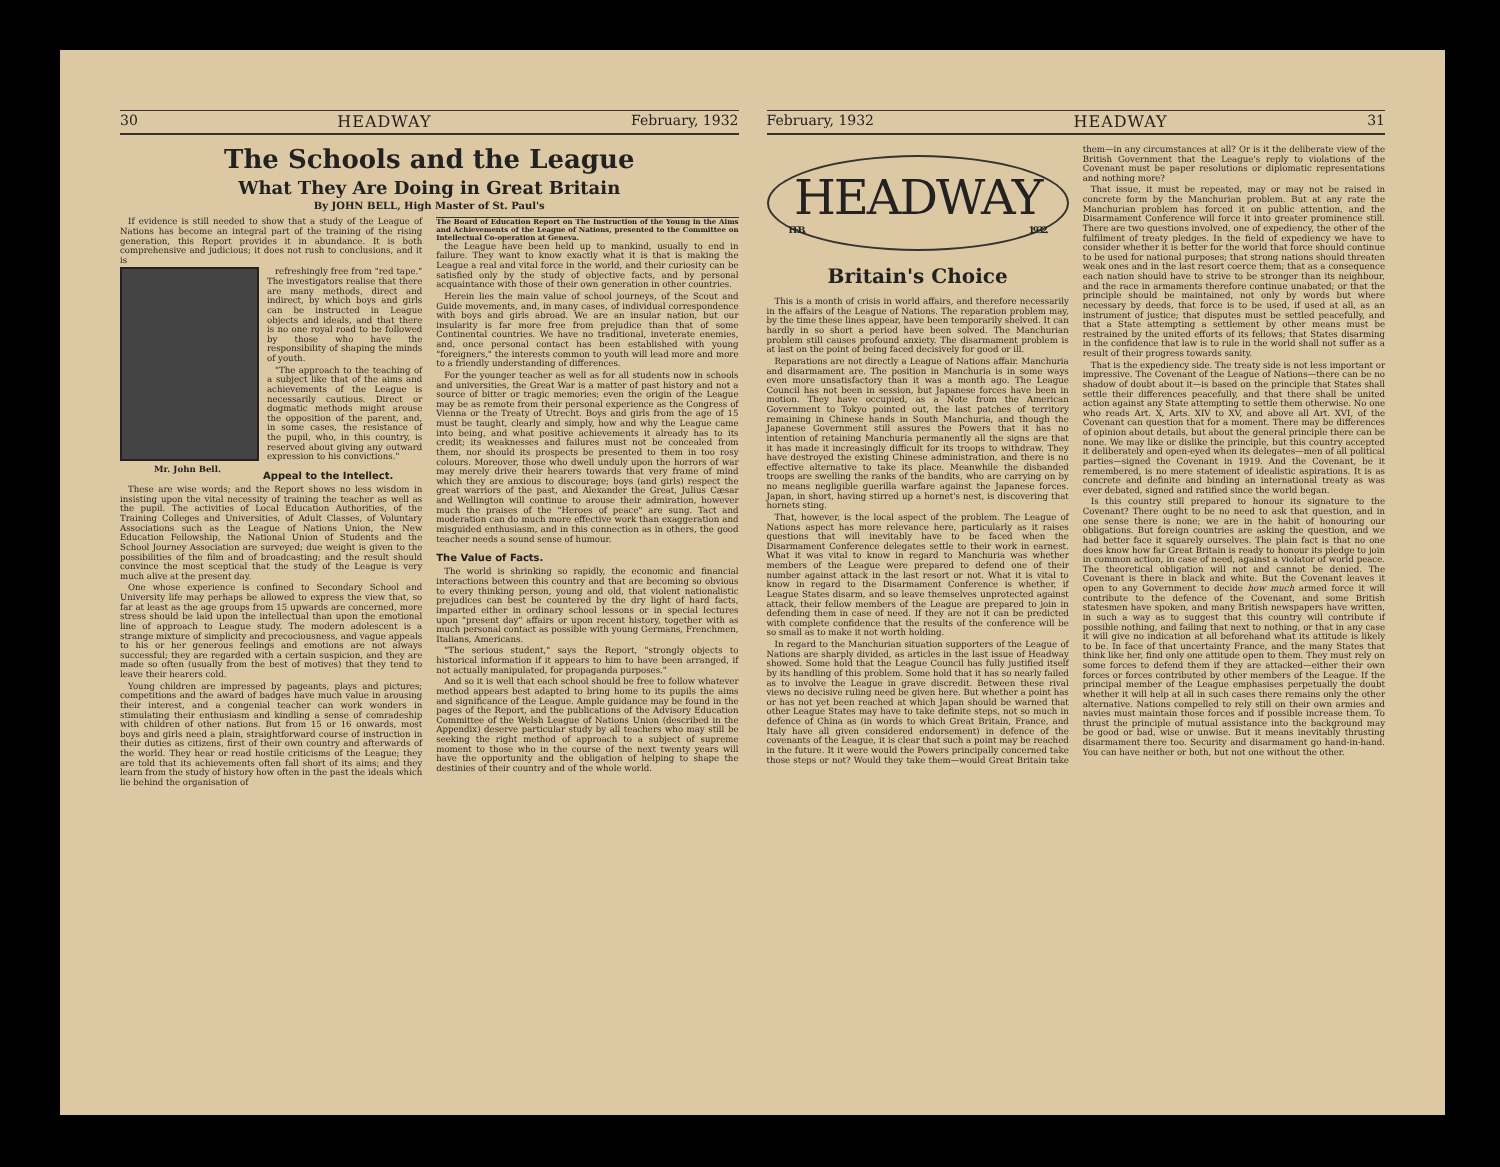30 HEADWAY February, 1932
The Schools and the League
What They Are Doing in Great Britain
By JOHN BELL, High Master of St. Paul's
If evidence is still needed to show that a study of the League of Nations has become an integral part of the training of the rising generation, this Report provides it in abundance. It is both comprehensive and judicious; it does not rush to conclusions, and it is
Mr. John Bell.
refreshingly free from "red tape." The investigators realise that there are many methods, direct and indirect, by which boys and girls can be instructed in League objects and ideals, and that there is no one royal road to be followed by those who have the responsibility of shaping the minds of youth.
"The approach to the teaching of a subject like that of the aims and achievements of the League is necessarily cautious. Direct or dogmatic methods might arouse the opposition of the parent, and, in some cases, the resistance of the pupil, who, in this country, is reserved about giving any outward expression to his convictions."
Appeal to the Intellect.
These are wise words; and the Report shows no less wisdom in insisting upon the vital necessity of training the teacher as well as the pupil. The activities of Local Education Authorities, of the Training Colleges and Universities, of Adult Classes, of Voluntary Associations such as the League of Nations Union, the New Education Fellowship, the National Union of Students and the School Journey Association are surveyed; due weight is given to the possibilities of the film and of broadcasting; and the result should convince the most sceptical that the study of the League is very much alive at the present day.
One whose experience is confined to Secondary School and University life may perhaps be allowed to express the view that, so far at least as the age groups from 15 upwards are concerned, more stress should be laid upon the intellectual than upon the emotional line of approach to League study. The modern adolescent is a strange mixture of simplicity and precociousness, and vague appeals to his or her generous feelings and emotions are not always successful; they are regarded with a certain suspicion, and they are made so often (usually from the best of motives) that they tend to leave their hearers cold.
Young children are impressed by pageants, plays and pictures; competitions and the award of badges have much value in arousing their interest, and a congenial teacher can work wonders in stimulating their enthusiasm and kindling a sense of comradeship with children of other nations. But from 15 or 16 onwards, most boys and girls need a plain, straightforward course of instruction in their duties as citizens, first of their own country and afterwards of the world. They hear or read hostile criticisms of the League; they are told that its achievements often fall short of its aims; and they learn from the study of history how often in the past the ideals which lie behind the organisation of
The Board of Education Report on The Instruction of the Young in the Aims and Achievements of the League of Nations, presented to the Committee on Intellectual Co-operation at Geneva.
the League have been held up to mankind, usually to end in failure. They want to know exactly what it is that is making the League a real and vital force in the world, and their curiosity can be satisfied only by the study of objective facts, and by personal acquaintance with those of their own generation in other countries.
Herein lies the main value of school journeys, of the Scout and Guide movements, and, in many cases, of individual correspondence with boys and girls abroad. We are an insular nation, but our insularity is far more free from prejudice than that of some Continental countries. We have no traditional, inveterate enemies, and, once personal contact has been established with young "foreigners," the interests common to youth will lead more and more to a friendly understanding of differences.
For the younger teacher as well as for all students now in schools and universities, the Great War is a matter of past history and not a source of bitter or tragic memories; even the origin of the League may be as remote from their personal experience as the Congress of Vienna or the Treaty of Utrecht. Boys and girls from the age of 15 must be taught, clearly and simply, how and why the League came into being, and what positive achievements it already has to its credit; its weaknesses and failures must not be concealed from them, nor should its prospects be presented to them in too rosy colours. Moreover, those who dwell unduly upon the horrors of war may merely drive their hearers towards that very frame of mind which they are anxious to discourage; boys (and girls) respect the great warriors of the past, and Alexander the Great, Julius Cæsar and Wellington will continue to arouse their admiration, however much the praises of the "Heroes of peace" are sung. Tact and moderation can do much more effective work than exaggeration and misguided enthusiasm, and in this connection as in others, the good teacher needs a sound sense of humour.
The Value of Facts.
The world is shrinking so rapidly, the economic and financial interactions between this country and that are becoming so obvious to every thinking person, young and old, that violent nationalistic prejudices can best be countered by the dry light of hard facts, imparted either in ordinary school lessons or in special lectures upon "present day" affairs or upon recent history, together with as much personal contact as possible with young Germans, Frenchmen, Italians, Americans.
"The serious student," says the Report, "strongly objects to historical information if it appears to him to have been arranged, if not actually manipulated, for propaganda purposes."
And so it is well that each school should be free to follow whatever method appears best adapted to bring home to its pupils the aims and significance of the League. Ample guidance may be found in the pages of the Report, and the publications of the Advisory Education Committee of the Welsh League of Nations Union (described in the Appendix) deserve particular study by all teachers who may still be seeking the right method of approach to a subject of supreme moment to those who in the course of the next twenty years will have the opportunity and the obligation of helping to shape the destinies of their country and of the whole world.
February, 1932 HEADWAY 31
HEADWAY
FEB. 1932.
Britain's Choice
This is a month of crisis in world affairs, and therefore necessarily in the affairs of the League of Nations. The reparation problem may, by the time these lines appear, have been temporarily shelved. It can hardly in so short a period have been solved. The Manchurian problem still causes profound anxiety. The disarmament problem is at last on the point of being faced decisively for good or ill.
Reparations are not directly a League of Nations affair. Manchuria and disarmament are. The position in Manchuria is in some ways even more unsatisfactory than it was a month ago. The League Council has not been in session, but Japanese forces have been in motion. They have occupied, as a Note from the American Government to Tokyo pointed out, the last patches of territory remaining in Chinese hands in South Manchuria, and though the Japanese Government still assures the Powers that it has no intention of retaining Manchuria permanently all the signs are that it has made it increasingly difficult for its troops to withdraw. They have destroyed the existing Chinese administration, and there is no effective alternative to take its place. Meanwhile the disbanded troops are swelling the ranks of the bandits, who are carrying on by no means negligible guerilla warfare against the Japanese forces. Japan, in short, having stirred up a hornet's nest, is discovering that hornets sting.
That, however, is the local aspect of the problem. The League of Nations aspect has more relevance here, particularly as it raises questions that will inevitably have to be faced when the Disarmament Conference delegates settle to their work in earnest. What it was vital to know in regard to Manchuria was whether members of the League were prepared to defend one of their number against attack in the last resort or not. What it is vital to know in regard to the Disarmament Conference is whether, if League States disarm, and so leave themselves unprotected against attack, their fellow members of the League are prepared to join in defending them in case of need. If they are not it can be predicted with complete confidence that the results of the conference will be so small as to make it not worth holding.
In regard to the Manchurian situation supporters of the League of Nations are sharply divided, as articles in the last issue of Headway showed. Some hold that the League Council has fully justified itself by its handling of this problem. Some hold that it has so nearly failed as to involve the League in grave discredit. Between these rival views no decisive ruling need be given here. But whether a point has or has not yet been reached at which Japan should be warned that other League States may have to take definite steps, not so much in defence of China as (in words to which Great Britain, France, and Italy have all given considered endorsement) in defence of the covenants of the League, it is clear that such a point may be reached in the future. It it were would the Powers principally concerned take those steps or not? Would they take them—would Great Britain take them—in any circumstances at all? Or is it the deliberate view of the British Government that the League's reply to violations of the Covenant must be paper resolutions or diplomatic representations and nothing more?
That issue, it must be repeated, may or may not be raised in concrete form by the Manchurian problem. But at any rate the Manchurian problem has forced it on public attention, and the Disarmament Conference will force it into greater prominence still. There are two questions involved, one of expediency, the other of the fulfilment of treaty pledges. In the field of expediency we have to consider whether it is better for the world that force should continue to be used for national purposes; that strong nations should threaten weak ones and in the last resort coerce them; that as a consequence each nation should have to strive to be stronger than its neighbour, and the race in armaments therefore continue unabated; or that the principle should be maintained, not only by words but where necessary by deeds, that force is to be used, if used at all, as an instrument of justice; that disputes must be settled peacefully, and that a State attempting a settlement by other means must be restrained by the united efforts of its fellows; that States disarming in the confidence that law is to rule in the world shall not suffer as a result of their progress towards sanity.
That is the expediency side. The treaty side is not less important or impressive. The Covenant of the League of Nations—there can be no shadow of doubt about it—is based on the principle that States shall settle their differences peacefully, and that there shall be united action against any State attempting to settle them otherwise. No one who reads Art. X, Arts. XIV to XV, and above all Art. XVI, of the Covenant can question that for a moment. There may be differences of opinion about details, but about the general principle there can be none. We may like or dislike the principle, but this country accepted it deliberately and open-eyed when its delegates—men of all political parties—signed the Covenant in 1919. And the Covenant, be it remembered, is no mere statement of idealistic aspirations. It is as concrete and definite and binding an international treaty as was ever debated, signed and ratified since the world began.
Is this country still prepared to honour its signature to the Covenant? There ought to be no need to ask that question, and in one sense there is none; we are in the habit of honouring our obligations. But foreign countries are asking the question, and we had better face it squarely ourselves. The plain fact is that no one does know how far Great Britain is ready to honour its pledge to join in common action, in case of need, against a violator of world peace. The theoretical obligation will not and cannot be denied. The Covenant is there in black and white. But the Covenant leaves it open to any Government to decide how much armed force it will contribute to the defence of the Covenant, and some British statesmen have spoken, and many British newspapers have written, in such a way as to suggest that this country will contribute if possible nothing, and failing that next to nothing, or that in any case it will give no indication at all beforehand what its attitude is likely to be. In face of that uncertainty France, and the many States that think like her, find only one attitude open to them. They must rely on some forces to defend them if they are attacked—either their own forces or forces contributed by other members of the League. If the principal member of the League emphasises perpetually the doubt whether it will help at all in such cases there remains only the other alternative. Nations compelled to rely still on their own armies and navies must maintain those forces and if possible increase them. To thrust the principle of mutual assistance into the background may be good or bad, wise or unwise. But it means inevitably thrusting disarmament there too. Security and disarmament go hand-in-hand. You can have neither or both, but not one without the other.